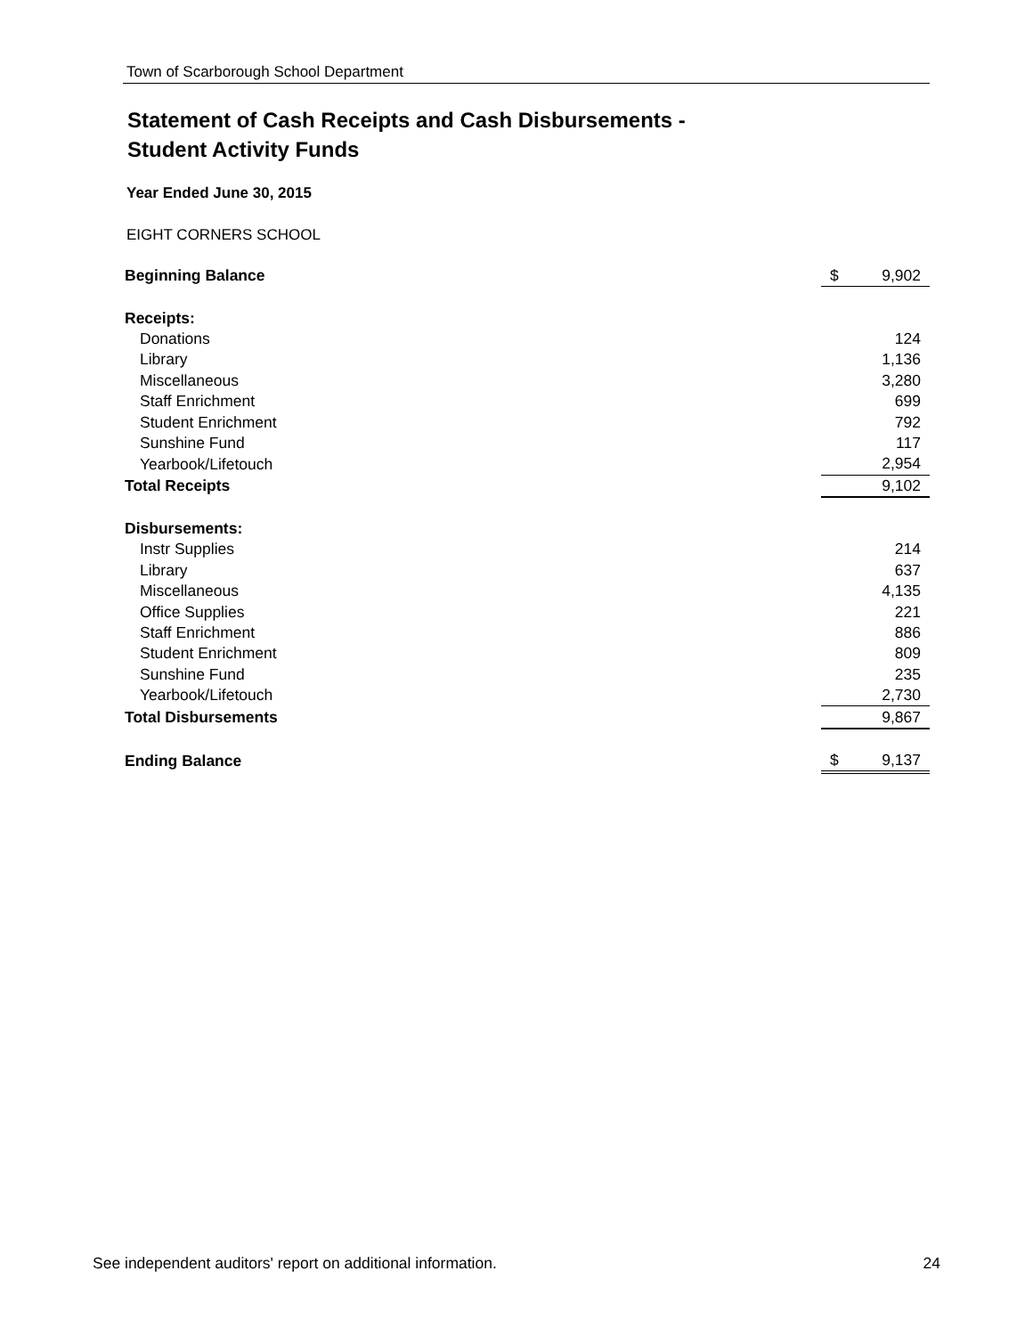Town of Scarborough School Department
Statement of Cash Receipts and Cash Disbursements -
Student Activity Funds
Year Ended June 30, 2015
EIGHT CORNERS SCHOOL
| Beginning Balance | $ | 9,902 |
| Receipts: | | |
| Donations | | 124 |
| Library | | 1,136 |
| Miscellaneous | | 3,280 |
| Staff Enrichment | | 699 |
| Student Enrichment | | 792 |
| Sunshine Fund | | 117 |
| Yearbook/Lifetouch | | 2,954 |
| Total Receipts | | 9,102 |
| Disbursements: | | |
| Instr Supplies | | 214 |
| Library | | 637 |
| Miscellaneous | | 4,135 |
| Office Supplies | | 221 |
| Staff Enrichment | | 886 |
| Student Enrichment | | 809 |
| Sunshine Fund | | 235 |
| Yearbook/Lifetouch | | 2,730 |
| Total Disbursements | | 9,867 |
| Ending Balance | $ | 9,137 |
See independent auditors' report on additional information. 24